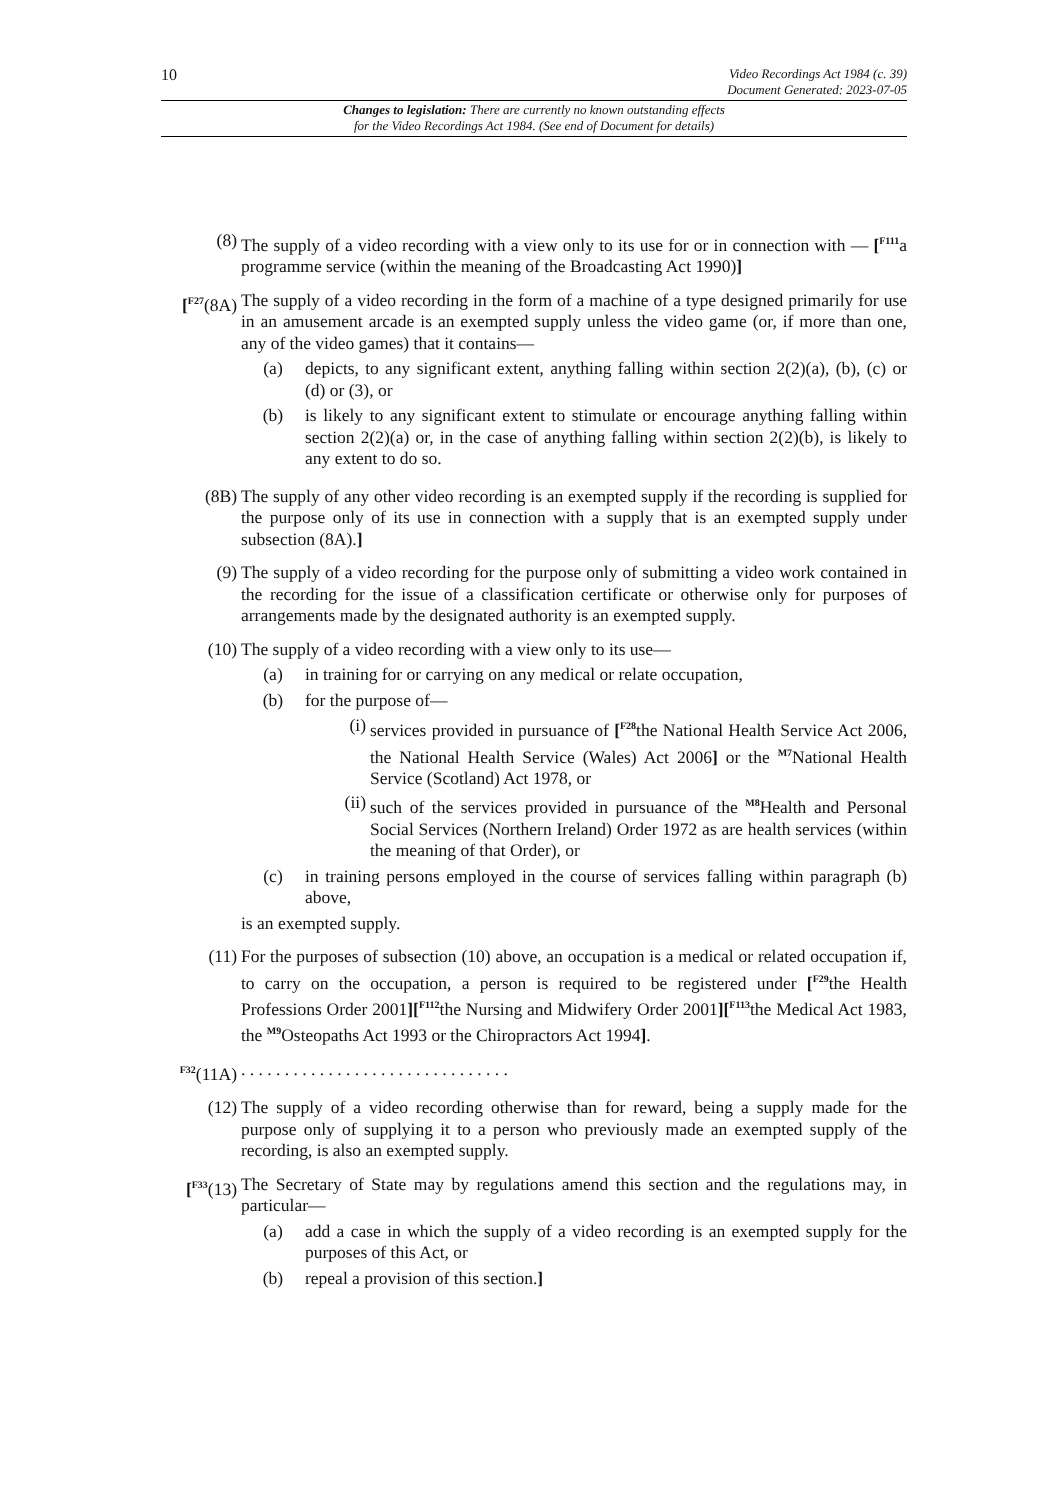10 Video Recordings Act 1984 (c. 39)
Document Generated: 2023-07-05
Changes to legislation: There are currently no known outstanding effects
for the Video Recordings Act 1984. (See end of Document for details)
(8) The supply of a video recording with a view only to its use for or in connection with — [<sup>F111</sup>a programme service (within the meaning of the Broadcasting Act 1990)]
[<sup>F27</sup>(8A)
The supply of a video recording in the form of a machine of a type designed primarily for use in an amusement arcade is an exempted supply unless the video game (or, if more than one, any of the video games) that it contains—
(a) depicts, to any significant extent, anything falling within section 2(2)(a), (b), (c) or (d) or (3), or
(b) is likely to any significant extent to stimulate or encourage anything falling within section 2(2)(a) or, in the case of anything falling within section 2(2)(b), is likely to any extent to do so.
(8B) The supply of any other video recording is an exempted supply if the recording is supplied for the purpose only of its use in connection with a supply that is an exempted supply under subsection (8A).]
(9) The supply of a video recording for the purpose only of submitting a video work contained in the recording for the issue of a classification certificate or otherwise only for purposes of arrangements made by the designated authority is an exempted supply.
(10) The supply of a video recording with a view only to its use—
(a) in training for or carrying on any medical or relate occupation,
(b) for the purpose of—
(i)
services provided in pursuance of [<sup>F28</sup>the National Health Service Act 2006, the National Health Service (Wales) Act 2006] or the <sup>M7</sup>National Health Service (Scotland) Act 1978, or
(ii)
such of the services provided in pursuance of the <sup>M8</sup>Health and Personal Social Services (Northern Ireland) Order 1972 as are health services (within the meaning of that Order), or
(c) in training persons employed in the course of services falling within paragraph (b) above,
is an exempted supply.
(11) For the purposes of subsection (10) above, an occupation is a medical or related occupation if, to carry on the occupation, a person is required to be registered under [<sup>F29</sup>the Health Professions Order 2001][<sup>F112</sup>the Nursing and Midwifery Order 2001][<sup>F113</sup>the Medical Act 1983, the <sup>M9</sup>Osteopaths Act 1993 or the Chiropractors Act 1994].
<sup>F32</sup>(11A)
. . . . . . . . . . . . . . . . . . . . . . . . . . . . . . .
(12) The supply of a video recording otherwise than for reward, being a supply made for the purpose only of supplying it to a person who previously made an exempted supply of the recording, is also an exempted supply.
[<sup>F33</sup>(13)
The Secretary of State may by regulations amend this section and the regulations may, in particular—
(a) add a case in which the supply of a video recording is an exempted supply for the purposes of this Act, or
(b) repeal a provision of this section.]